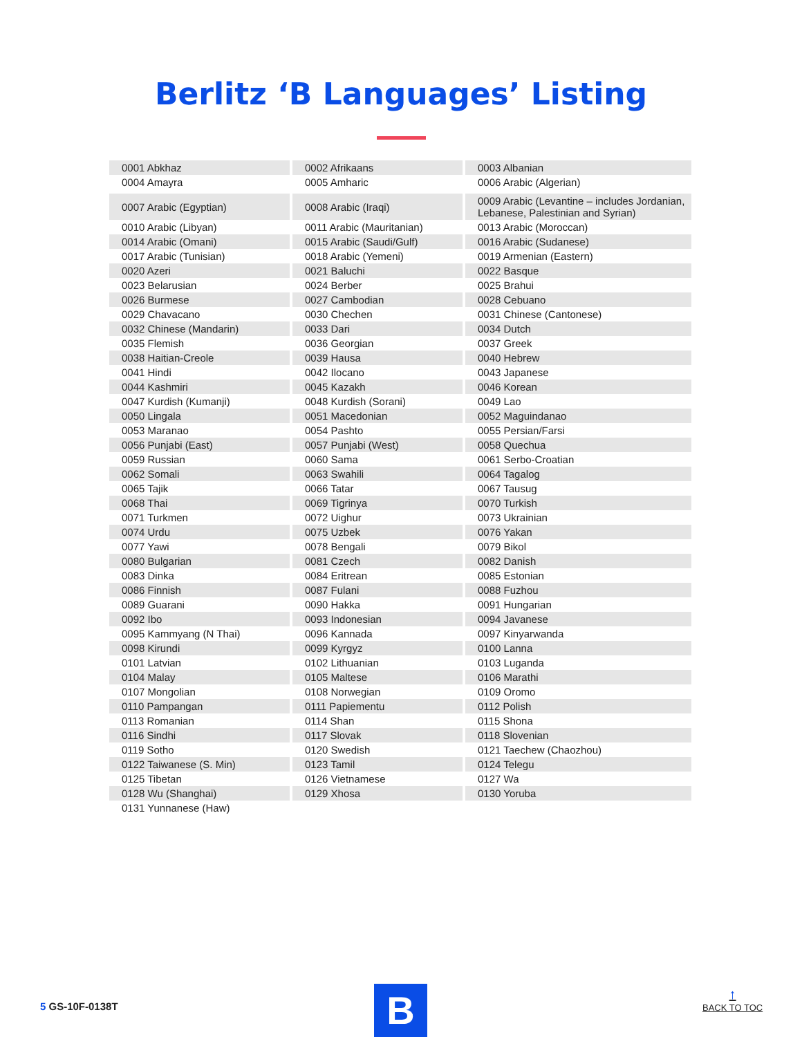Berlitz ‘B Languages’ Listing
| 0001 Abkhaz | 0002 Afrikaans | 0003 Albanian |
| 0004 Amayra | 0005 Amharic | 0006 Arabic (Algerian) |
| 0007 Arabic (Egyptian) | 0008 Arabic (Iraqi) | 0009 Arabic (Levantine – includes Jordanian, Lebanese, Palestinian and Syrian) |
| 0010 Arabic (Libyan) | 0011 Arabic (Mauritanian) | 0013 Arabic (Moroccan) |
| 0014 Arabic (Omani) | 0015 Arabic (Saudi/Gulf) | 0016 Arabic (Sudanese) |
| 0017 Arabic (Tunisian) | 0018 Arabic (Yemeni) | 0019 Armenian (Eastern) |
| 0020 Azeri | 0021 Baluchi | 0022 Basque |
| 0023 Belarusian | 0024 Berber | 0025 Brahui |
| 0026 Burmese | 0027 Cambodian | 0028 Cebuano |
| 0029 Chavacano | 0030 Chechen | 0031 Chinese (Cantonese) |
| 0032 Chinese (Mandarin) | 0033 Dari | 0034 Dutch |
| 0035 Flemish | 0036 Georgian | 0037 Greek |
| 0038 Haitian-Creole | 0039 Hausa | 0040 Hebrew |
| 0041 Hindi | 0042 Ilocano | 0043 Japanese |
| 0044 Kashmiri | 0045 Kazakh | 0046 Korean |
| 0047 Kurdish (Kumanji) | 0048 Kurdish (Sorani) | 0049 Lao |
| 0050 Lingala | 0051 Macedonian | 0052 Maguindanao |
| 0053 Maranao | 0054 Pashto | 0055 Persian/Farsi |
| 0056 Punjabi (East) | 0057 Punjabi (West) | 0058 Quechua |
| 0059 Russian | 0060 Sama | 0061 Serbo-Croatian |
| 0062 Somali | 0063 Swahili | 0064 Tagalog |
| 0065 Tajik | 0066 Tatar | 0067 Tausug |
| 0068 Thai | 0069 Tigrinya | 0070 Turkish |
| 0071 Turkmen | 0072 Uighur | 0073 Ukrainian |
| 0074 Urdu | 0075 Uzbek | 0076 Yakan |
| 0077 Yawi | 0078 Bengali | 0079 Bikol |
| 0080 Bulgarian | 0081 Czech | 0082 Danish |
| 0083 Dinka | 0084 Eritrean | 0085 Estonian |
| 0086 Finnish | 0087 Fulani | 0088 Fuzhou |
| 0089 Guarani | 0090 Hakka | 0091 Hungarian |
| 0092 Ibo | 0093 Indonesian | 0094 Javanese |
| 0095 Kammyang (N Thai) | 0096 Kannada | 0097 Kinyarwanda |
| 0098 Kirundi | 0099 Kyrgyz | 0100 Lanna |
| 0101 Latvian | 0102 Lithuanian | 0103 Luganda |
| 0104 Malay | 0105 Maltese | 0106 Marathi |
| 0107 Mongolian | 0108 Norwegian | 0109 Oromo |
| 0110 Pampangan | 0111 Papiementu | 0112 Polish |
| 0113 Romanian | 0114 Shan | 0115 Shona |
| 0116 Sindhi | 0117 Slovak | 0118 Slovenian |
| 0119 Sotho | 0120 Swedish | 0121 Taechew (Chaozhou) |
| 0122 Taiwanese (S. Min) | 0123 Tamil | 0124 Telegu |
| 0125 Tibetan | 0126 Vietnamese | 0127 Wa |
| 0128 Wu (Shanghai) | 0129 Xhosa | 0130 Yoruba |
| 0131 Yunnanese (Haw) | | |
5 GS-10F-0138T B
↑
BACK TO TOC